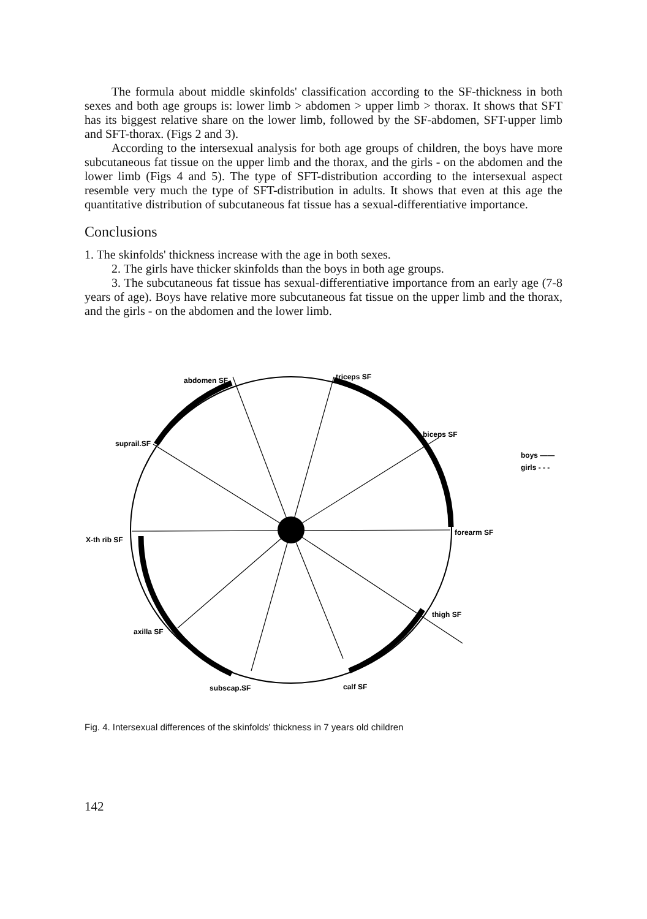The formula about middle skinfolds' classification according to the SF-thickness in both sexes and both age groups is: lower limb > abdomen > upper limb > thorax. It shows that SFT has its biggest relative share on the lower limb, followed by the SF-abdomen, SFT-upper limb and SFT-thorax. (Figs 2 and 3).
According to the intersexual analysis for both age groups of children, the boys have more subcutaneous fat tissue on the upper limb and the thorax, and the girls - on the abdomen and the lower limb (Figs 4 and 5). The type of SFT-distribution according to the intersexual aspect resemble very much the type of SFT-distribution in adults. It shows that even at this age the quantitative distribution of subcutaneous fat tissue has a sexual-differentiative importance.
Conclusions
1. The skinfolds' thickness increase with the age in both sexes.
2. The girls have thicker skinfolds than the boys in both age groups.
3. The subcutaneous fat tissue has sexual-differentiative importance from an early age (7-8 years of age). Boys have relative more subcutaneous fat tissue on the upper limb and the thorax, and the girls - on the abdomen and the lower limb.
abdomen SF
triceps SF
suprail.SF
biceps SF
X-th rib SF
forearm SF
axilla SF
thigh SF
subscap.SF
calf SF
boys ——
girls - - -
Fig. 4. Intersexual differences of the skinfolds' thickness in 7 years old children
142